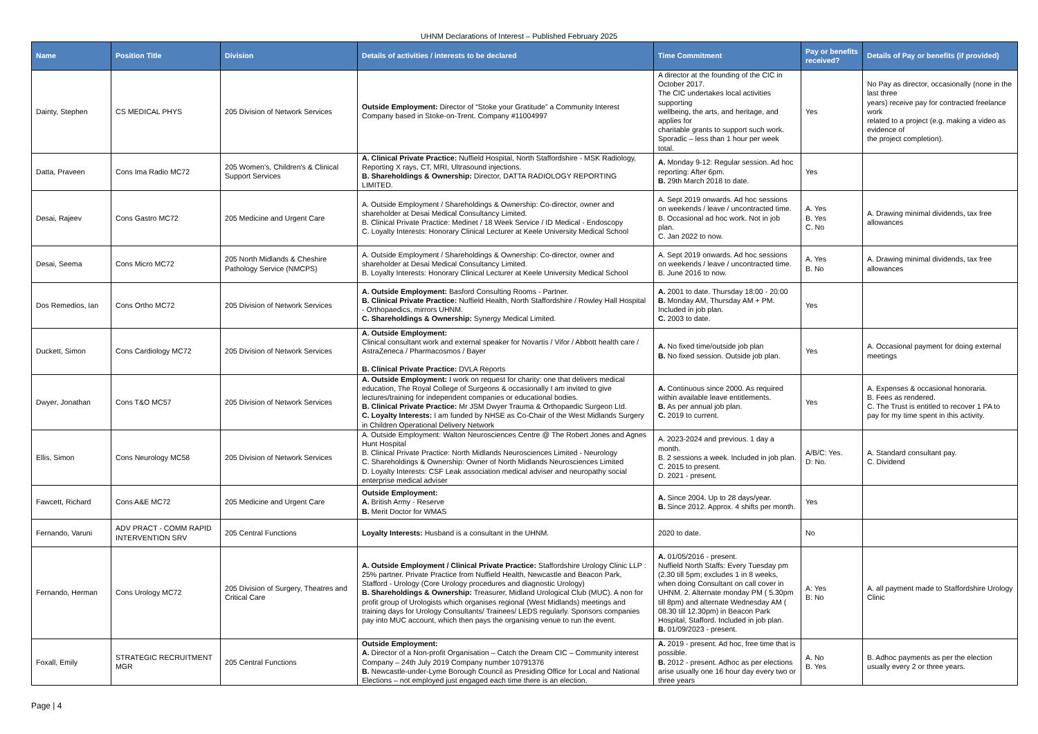UHNM Declarations of Interest – Published February 2025
| Name | Position Title | Division | Details of activities / interests to be declared | Time Commitment | Pay or benefits received? | Details of Pay or benefits (if provided) |
| --- | --- | --- | --- | --- | --- | --- |
| Dainty, Stephen | CS MEDICAL PHYS | 205 Division of Network Services | Outside Employment: Director of “Stoke your Gratitude” a Community Interest Company based in Stoke-on-Trent. Company #11004997 | A director at the founding of the CIC in October 2017. The CIC undertakes local activities supporting wellbeing, the arts, and heritage, and applies for charitable grants to support such work. Sporadic – less than 1 hour per week total. | Yes | No Pay as director, occasionally (none in the last three years) receive pay for contracted freelance work related to a project (e.g. making a video as evidence of the project completion). |
| Datta, Praveen | Cons Ima Radio MC72 | 205 Women's, Children's & Clinical Support Services | A. Clinical Private Practice: Nuffield Hospital, North Staffordshire - MSK Radiology, Reporting X rays, CT, MRI, Ultrasound injections. B. Shareholdings & Ownership: Director, DATTA RADIOLOGY REPORTING LIMITED. | A. Monday 9-12: Regular session. Ad hoc reporting: After 6pm. B. 29th March 2018 to date. | Yes | |
| Desai, Rajeev | Cons Gastro MC72 | 205 Medicine and Urgent Care | A. Outside Employment / Shareholdings & Ownership: Co-director, owner and shareholder at Desai Medical Consultancy Limited. B. Clinical Private Practice: Medinet / 18 Week Service / ID Medical - Endoscopy C. Loyalty Interests: Honorary Clinical Lecturer at Keele University Medical School | A. Sept 2019 onwards. Ad hoc sessions on weekends / leave / uncontracted time. B. Occasional ad hoc work. Not in job plan. C. Jan 2022 to now. | A. Yes B. Yes C. No | A. Drawing minimal dividends, tax free allowances |
| Desai, Seema | Cons Micro MC72 | 205 North Midlands & Cheshire Pathology Service (NMCPS) | A. Outside Employment / Shareholdings & Ownership: Co-director, owner and shareholder at Desai Medical Consultancy Limited. B. Loyalty Interests: Honorary Clinical Lecturer at Keele University Medical School | A. Sept 2019 onwards. Ad hoc sessions on weekends / leave / uncontracted time. B. June 2016 to now. | A. Yes B. No | A. Drawing minimal dividends, tax free allowances |
| Dos Remedios, Ian | Cons Ortho MC72 | 205 Division of Network Services | A. Outside Employment: Basford Consulting Rooms - Partner. B. Clinical Private Practice: Nuffield Health, North Staffordshire / Rowley Hall Hospital - Orthopaedics, mirrors UHNM. C. Shareholdings & Ownership: Synergy Medical Limited. | A. 2001 to date. Thursday 18:00 - 20:00 B. Monday AM, Thursday AM + PM. Included in job plan. C. 2003 to date. | Yes | |
| Duckett, Simon | Cons Cardiology MC72 | 205 Division of Network Services | A. Outside Employment: Clinical consultant work and external speaker for Novartis / Vifor / Abbott health care / AstraZeneca / Pharmacosmos / Bayer B. Clinical Private Practice: DVLA Reports | A. No fixed time/outside job plan B. No fixed session. Outside job plan. | Yes | A. Occasional payment for doing external meetings |
| Dwyer, Jonathan | Cons T&O MC57 | 205 Division of Network Services | A. Outside Employment: I work on request for charity: one that delivers medical education, The Royal College of Surgeons & occasionally I am invited to give lectures/training for independent companies or educational bodies. B. Clinical Private Practice: Mr JSM Dwyer Trauma & Orthopaedic Surgeon Ltd. C. Loyalty Interests: I am funded by NHSE as Co-Chair of the West Midlands Surgery in Children Operational Delivery Network | A. Continuous since 2000. As required within available leave entitlements. B. As per annual job plan. C. 2019 to current. | Yes | A. Expenses & occasional honoraria. B. Fees as rendered. C. The Trust is entitled to recover 1 PA to pay for my time spent in this activity. |
| Ellis, Simon | Cons Neurology MC58 | 205 Division of Network Services | A. Outside Employment: Walton Neurosciences Centre @ The Robert Jones and Agnes Hunt Hospital B. Clinical Private Practice: North Midlands Neurosciences Limited - Neurology C. Shareholdings & Ownership: Owner of North Midlands Neurosciences Limited D. Loyalty Interests: CSF Leak association medical adviser and neuropathy social enterprise medical adviser | A. 2023-2024 and previous. 1 day a month. B. 2 sessions a week. Included in job plan. C. 2015 to present. D. 2021 - present. | A/B/C: Yes. D: No. | A. Standard consultant pay. C. Dividend |
| Fawcett, Richard | Cons A&E MC72 | 205 Medicine and Urgent Care | Outside Employment: A. British Army - Reserve B. Merit Doctor for WMAS | A. Since 2004. Up to 28 days/year. B. Since 2012. Approx. 4 shifts per month. | Yes | |
| Fernando, Varuni | ADV PRACT - COMM RAPID INTERVENTION SRV | 205 Central Functions | Loyalty Interests: Husband is a consultant in the UHNM. | 2020 to date. | No | |
| Fernando, Herman | Cons Urology MC72 | 205 Division of Surgery, Theatres and Critical Care | A. Outside Employment / Clinical Private Practice: Staffordshire Urology Clinic LLP : 25% partner. Private Practice from Nuffield Health, Newcastle and Beacon Park, Stafford - Urology (Core Urology procedures and diagnostic Urology) B. Shareholdings & Ownership: Treasurer, Midland Urological Club (MUC). A non for profit group of Urologists which organises regional (West Midlands) meetings and training days for Urology Consultants/ Trainees/ LEDS regularly. Sponsors companies pay into MUC account, which then pays the organising venue to run the event. | A. 01/05/2016 - present. Nuffield North Staffs: Every Tuesday pm (2.30 till 5pm; excludes 1 in 8 weeks, when doing Consultant on call cover in UHNM. 2. Alternate monday PM ( 5.30pm till 8pm) and alternate Wednesday AM ( 08.30 till 12.30pm) in Beacon Park Hospital, Stafford. Included in job plan. B. 01/09/2023 - present. | A: Yes B: No | A. all payment made to Staffordshire Urology Clinic |
| Foxall, Emily | STRATEGIC RECRUITMENT MGR | 205 Central Functions | Outside Employment: A. Director of a Non-profit Organisation – Catch the Dream CIC – Community interest Company – 24th July 2019 Company number 10791376 B. Newcastle-under-Lyme Borough Council as Presiding Office for Local and National Elections – not employed just engaged each time there is an election. | A. 2019 - present. Ad hoc, free time that is possible. B. 2012 - present. Adhoc as per elections arise usually one 16 hour day every two or three years | A. No B. Yes | B. Adhoc payments as per the election usually every 2 or three years. |
Page | 4